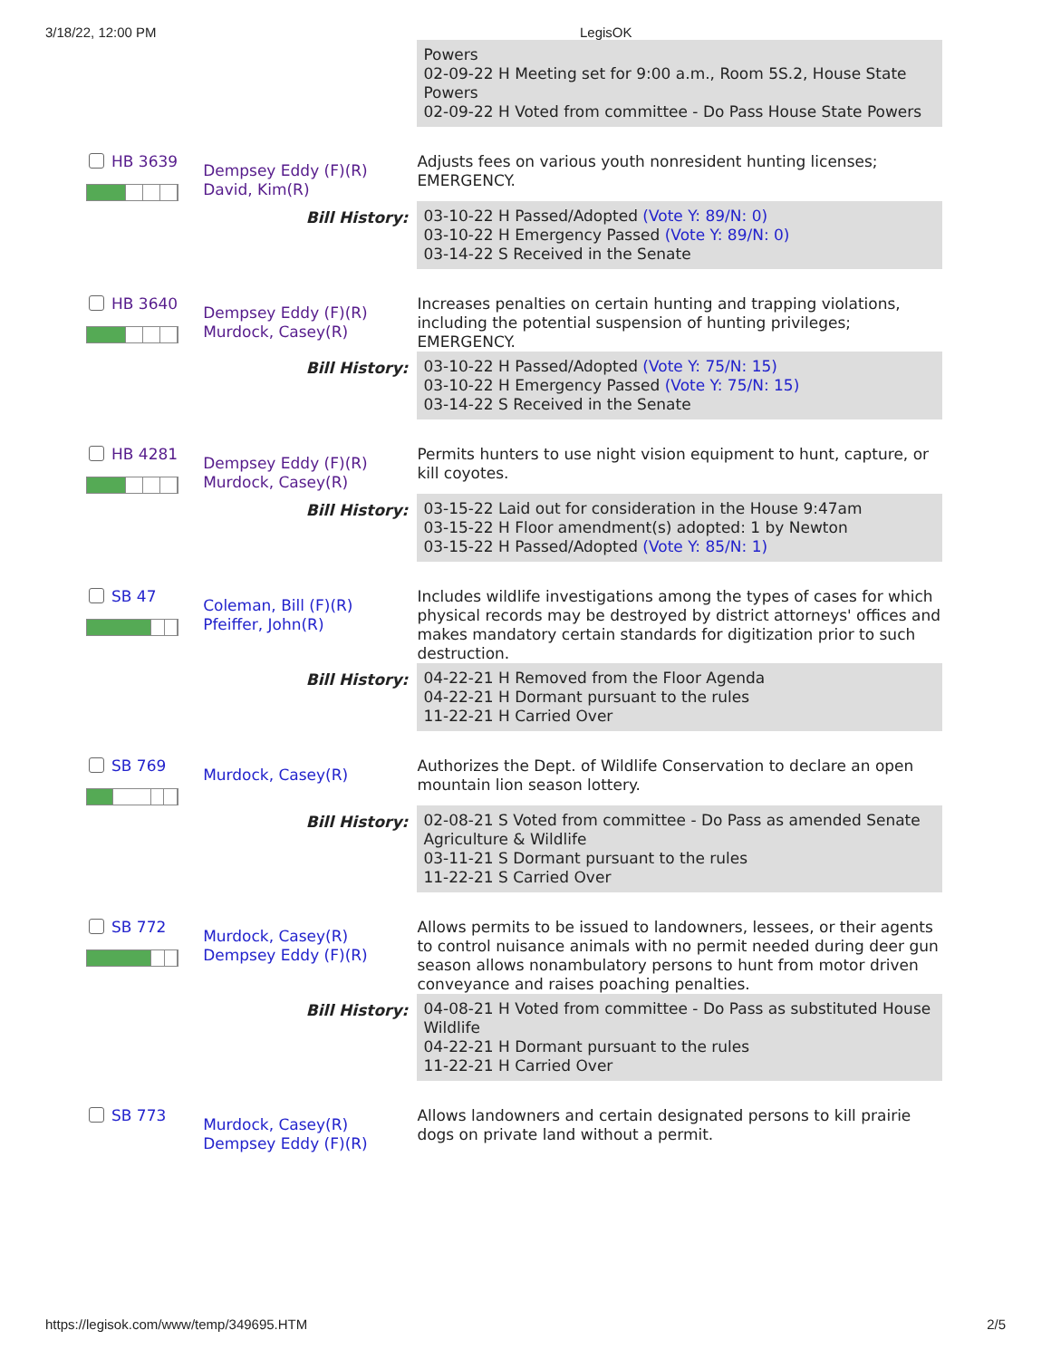3/18/22, 12:00 PM LegisOK
| | | Powers 02-09-22 H Meeting set for 9:00 a.m., Room 5S.2, House State Powers 02-09-22 H Voted from committee - Do Pass House State Powers |
| HB 3639 | Dempsey Eddy (F)(R) David, Kim(R) | Adjusts fees on various youth nonresident hunting licenses; EMERGENCY. |
| | Bill History: | 03-10-22 H Passed/Adopted (Vote Y: 89/N: 0) 03-10-22 H Emergency Passed (Vote Y: 89/N: 0) 03-14-22 S Received in the Senate |
| HB 3640 | Dempsey Eddy (F)(R) Murdock, Casey(R) | Increases penalties on certain hunting and trapping violations, including the potential suspension of hunting privileges; EMERGENCY. |
| | Bill History: | 03-10-22 H Passed/Adopted (Vote Y: 75/N: 15) 03-10-22 H Emergency Passed (Vote Y: 75/N: 15) 03-14-22 S Received in the Senate |
| HB 4281 | Dempsey Eddy (F)(R) Murdock, Casey(R) | Permits hunters to use night vision equipment to hunt, capture, or kill coyotes. |
| | Bill History: | 03-15-22 Laid out for consideration in the House 9:47am 03-15-22 H Floor amendment(s) adopted: 1 by Newton 03-15-22 H Passed/Adopted (Vote Y: 85/N: 1) |
| SB 47 | Coleman, Bill (F)(R) Pfeiffer, John(R) | Includes wildlife investigations among the types of cases for which physical records may be destroyed by district attorneys' offices and makes mandatory certain standards for digitization prior to such destruction. |
| | Bill History: | 04-22-21 H Removed from the Floor Agenda 04-22-21 H Dormant pursuant to the rules 11-22-21 H Carried Over |
| SB 769 | Murdock, Casey(R) | Authorizes the Dept. of Wildlife Conservation to declare an open mountain lion season lottery. |
| | Bill History: | 02-08-21 S Voted from committee - Do Pass as amended Senate Agriculture & Wildlife 03-11-21 S Dormant pursuant to the rules 11-22-21 S Carried Over |
| SB 772 | Murdock, Casey(R) Dempsey Eddy (F)(R) | Allows permits to be issued to landowners, lessees, or their agents to control nuisance animals with no permit needed during deer gun season allows nonambulatory persons to hunt from motor driven conveyance and raises poaching penalties. |
| | Bill History: | 04-08-21 H Voted from committee - Do Pass as substituted House Wildlife 04-22-21 H Dormant pursuant to the rules 11-22-21 H Carried Over |
| SB 773 | Murdock, Casey(R) Dempsey Eddy (F)(R) | Allows landowners and certain designated persons to kill prairie dogs on private land without a permit. |
https://legisok.com/www/temp/349695.HTM
2/5